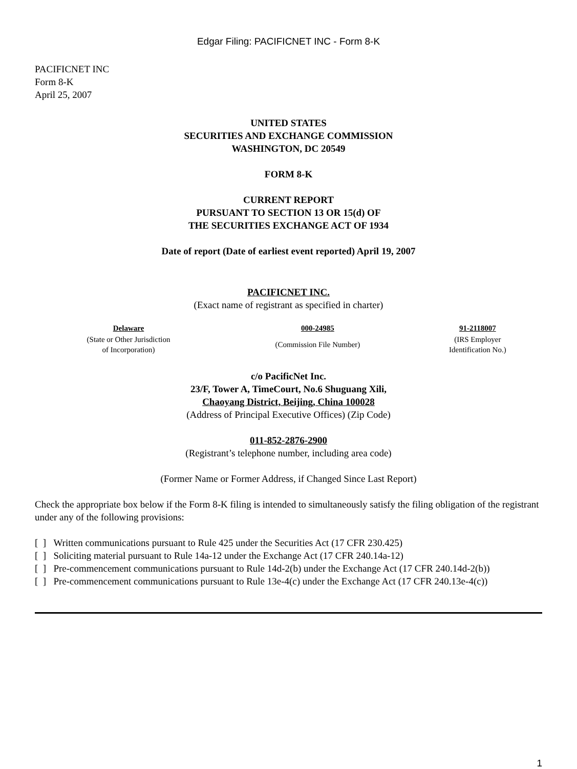Edgar Filing: PACIFICNET INC - Form 8-K
PACIFICNET INC
Form 8-K
April 25, 2007
UNITED STATES
SECURITIES AND EXCHANGE COMMISSION
WASHINGTON, DC 20549
FORM 8-K
CURRENT REPORT
PURSUANT TO SECTION 13 OR 15(d) OF
THE SECURITIES EXCHANGE ACT OF 1934
Date of report (Date of earliest event reported) April 19, 2007
PACIFICNET INC.
(Exact name of registrant as specified in charter)
| Delaware | 000-24985 | 91-2118007 |
| (State or Other Jurisdiction of Incorporation) | (Commission File Number) | (IRS Employer Identification No.) |
c/o PacificNet Inc.
23/F, Tower A, TimeCourt, No.6 Shuguang Xili,
Chaoyang District, Beijing, China 100028
(Address of Principal Executive Offices) (Zip Code)
011-852-2876-2900
(Registrant’s telephone number, including area code)
(Former Name or Former Address, if Changed Since Last Report)
Check the appropriate box below if the Form 8-K filing is intended to simultaneously satisfy the filing obligation of the registrant under any of the following provisions:
[ ] Written communications pursuant to Rule 425 under the Securities Act (17 CFR 230.425)
[ ] Soliciting material pursuant to Rule 14a-12 under the Exchange Act (17 CFR 240.14a-12)
[ ] Pre-commencement communications pursuant to Rule 14d-2(b) under the Exchange Act (17 CFR 240.14d-2(b))
[ ] Pre-commencement communications pursuant to Rule 13e-4(c) under the Exchange Act (17 CFR 240.13e-4(c))
1